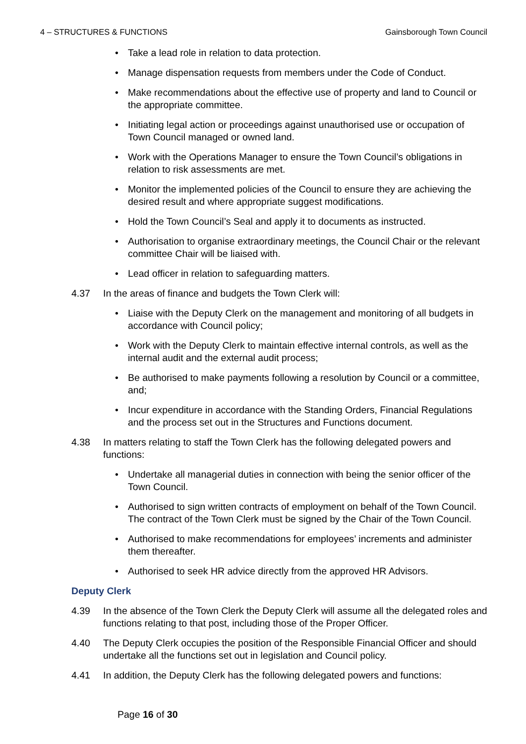4 – STRUCTURES & FUNCTIONS Gainsborough Town Council
• Take a lead role in relation to data protection.
• Manage dispensation requests from members under the Code of Conduct.
• Make recommendations about the effective use of property and land to Council or the appropriate committee.
• Initiating legal action or proceedings against unauthorised use or occupation of Town Council managed or owned land.
• Work with the Operations Manager to ensure the Town Council’s obligations in relation to risk assessments are met.
• Monitor the implemented policies of the Council to ensure they are achieving the desired result and where appropriate suggest modifications.
• Hold the Town Council’s Seal and apply it to documents as instructed.
• Authorisation to organise extraordinary meetings, the Council Chair or the relevant committee Chair will be liaised with.
• Lead officer in relation to safeguarding matters.
4.37 In the areas of finance and budgets the Town Clerk will:
• Liaise with the Deputy Clerk on the management and monitoring of all budgets in accordance with Council policy;
• Work with the Deputy Clerk to maintain effective internal controls, as well as the internal audit and the external audit process;
• Be authorised to make payments following a resolution by Council or a committee, and;
• Incur expenditure in accordance with the Standing Orders, Financial Regulations and the process set out in the Structures and Functions document.
4.38 In matters relating to staff the Town Clerk has the following delegated powers and functions:
• Undertake all managerial duties in connection with being the senior officer of the Town Council.
• Authorised to sign written contracts of employment on behalf of the Town Council. The contract of the Town Clerk must be signed by the Chair of the Town Council.
• Authorised to make recommendations for employees’ increments and administer them thereafter.
• Authorised to seek HR advice directly from the approved HR Advisors.
Deputy Clerk
4.39 In the absence of the Town Clerk the Deputy Clerk will assume all the delegated roles and functions relating to that post, including those of the Proper Officer.
4.40 The Deputy Clerk occupies the position of the Responsible Financial Officer and should undertake all the functions set out in legislation and Council policy.
4.41 In addition, the Deputy Clerk has the following delegated powers and functions:
Page 16 of 30